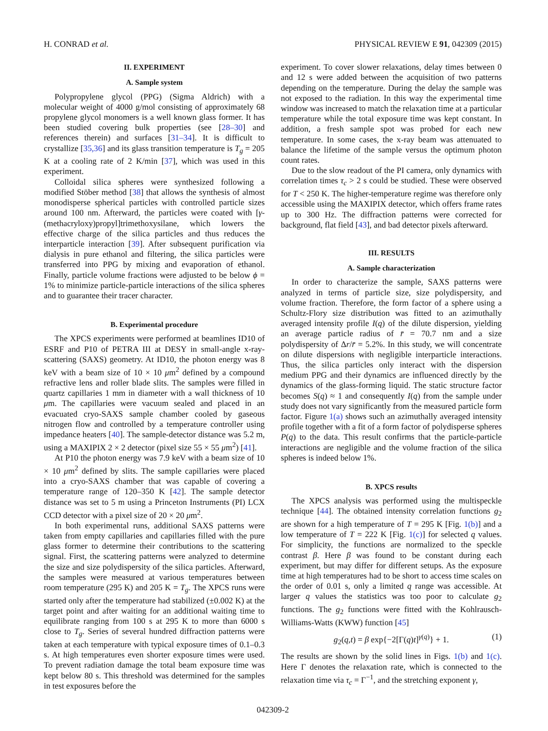H. CONRAD et al. PHYSICAL REVIEW E 91, 042309 (2015)
II. EXPERIMENT
A. Sample system
Polypropylene glycol (PPG) (Sigma Aldrich) with a molecular weight of 4000 g/mol consisting of approximately 68 propylene glycol monomers is a well known glass former. It has been studied covering bulk properties (see [28–30] and references therein) and surfaces [31–34]. It is difficult to crystallize [35,36] and its glass transition temperature is T<sub>g</sub> = 205 K at a cooling rate of 2 K/min [37], which was used in this experiment.
Colloidal silica spheres were synthesized following a modified Stöber method [38] that allows the synthesis of almost monodisperse spherical particles with controlled particle sizes around 100 nm. Afterward, the particles were coated with [γ-(methacryloxy)propyl]trimethoxysilane, which lowers the effective charge of the silica particles and thus reduces the interparticle interaction [39]. After subsequent purification via dialysis in pure ethanol and filtering, the silica particles were transferred into PPG by mixing and evaporation of ethanol. Finally, particle volume fractions were adjusted to be below ϕ = 1% to minimize particle-particle interactions of the silica spheres and to guarantee their tracer character.
B. Experimental procedure
The XPCS experiments were performed at beamlines ID10 of ESRF and P10 of PETRA III at DESY in small-angle x-ray-scattering (SAXS) geometry. At ID10, the photon energy was 8 keV with a beam size of 10 × 10 μm<sup>2</sup> defined by a compound refractive lens and roller blade slits. The samples were filled in quartz capillaries 1 mm in diameter with a wall thickness of 10 μm. The capillaries were vacuum sealed and placed in an evacuated cryo-SAXS sample chamber cooled by gaseous nitrogen flow and controlled by a temperature controller using impedance heaters [40]. The sample-detector distance was 5.2 m, using a MAXIPIX 2 × 2 detector (pixel size 55 × 55 μm<sup>2</sup>) [41].
At P10 the photon energy was 7.9 keV with a beam size of 10 × 10 μm<sup>2</sup> defined by slits. The sample capillaries were placed into a cryo-SAXS chamber that was capable of covering a temperature range of 120–350 K [42]. The sample detector distance was set to 5 m using a Princeton Instruments (PI) LCX CCD detector with a pixel size of 20 × 20 μm<sup>2</sup>.
In both experimental runs, additional SAXS patterns were taken from empty capillaries and capillaries filled with the pure glass former to determine their contributions to the scattering signal. First, the scattering patterns were analyzed to determine the size and size polydispersity of the silica particles. Afterward, the samples were measured at various temperatures between room temperature (295 K) and 205 K = T<sub>g</sub>. The XPCS runs were started only after the temperature had stabilized (±0.002 K) at the target point and after waiting for an additional waiting time to equilibrate ranging from 100 s at 295 K to more than 6000 s close to T<sub>g</sub>. Series of several hundred diffraction patterns were taken at each temperature with typical exposure times of 0.1–0.3 s. At high temperatures even shorter exposure times were used. To prevent radiation damage the total beam exposure time was kept below 80 s. This threshold was determined for the samples in test exposures before the
experiment. To cover slower relaxations, delay times between 0 and 12 s were added between the acquisition of two patterns depending on the temperature. During the delay the sample was not exposed to the radiation. In this way the experimental time window was increased to match the relaxation time at a particular temperature while the total exposure time was kept constant. In addition, a fresh sample spot was probed for each new temperature. In some cases, the x-ray beam was attenuated to balance the lifetime of the sample versus the optimum photon count rates.
Due to the slow readout of the PI camera, only dynamics with correlation times τ<sub>c</sub> > 2 s could be studied. These were observed for T < 250 K. The higher-temperature regime was therefore only accessible using the MAXIPIX detector, which offers frame rates up to 300 Hz. The diffraction patterns were corrected for background, flat field [43], and bad detector pixels afterward.
III. RESULTS
A. Sample characterization
In order to characterize the sample, SAXS patterns were analyzed in terms of particle size, size polydispersity, and volume fraction. Therefore, the form factor of a sphere using a Schultz-Flory size distribution was fitted to an azimuthally averaged intensity profile I(q) of the dilute dispersion, yielding an average particle radius of r̄ = 70.7 nm and a size polydispersity of Δr/r̄ = 5.2%. In this study, we will concentrate on dilute dispersions with negligible interparticle interactions. Thus, the silica particles only interact with the dispersion medium PPG and their dynamics are influenced directly by the dynamics of the glass-forming liquid. The static structure factor becomes S(q) ≈ 1 and consequently I(q) from the sample under study does not vary significantly from the measured particle form factor. Figure 1(a) shows such an azimuthally averaged intensity profile together with a fit of a form factor of polydisperse spheres P(q) to the data. This result confirms that the particle-particle interactions are negligible and the volume fraction of the silica spheres is indeed below 1%.
B. XPCS results
The XPCS analysis was performed using the multispeckle technique [44]. The obtained intensity correlation functions g<sub>2</sub> are shown for a high temperature of T = 295 K [Fig. 1(b)] and a low temperature of T = 222 K [Fig. 1(c)] for selected q values. For simplicity, the functions are normalized to the speckle contrast β. Here β was found to be constant during each experiment, but may differ for different setups. As the exposure time at high temperatures had to be short to access time scales on the order of 0.01 s, only a limited q range was accessible. At larger q values the statistics was too poor to calculate g<sub>2</sub> functions. The g<sub>2</sub> functions were fitted with the Kohlrausch-Williams-Watts (KWW) function [45]
g<sub>2</sub>(q,t) = β exp{−2[Γ(q)t]<sup>γ(q)</sup>} + 1. (1)
The results are shown by the solid lines in Figs. 1(b) and 1(c). Here Γ denotes the relaxation rate, which is connected to the relaxation time via τ<sub>c</sub> = Γ<sup>−1</sup>, and the stretching exponent γ,
042309-2